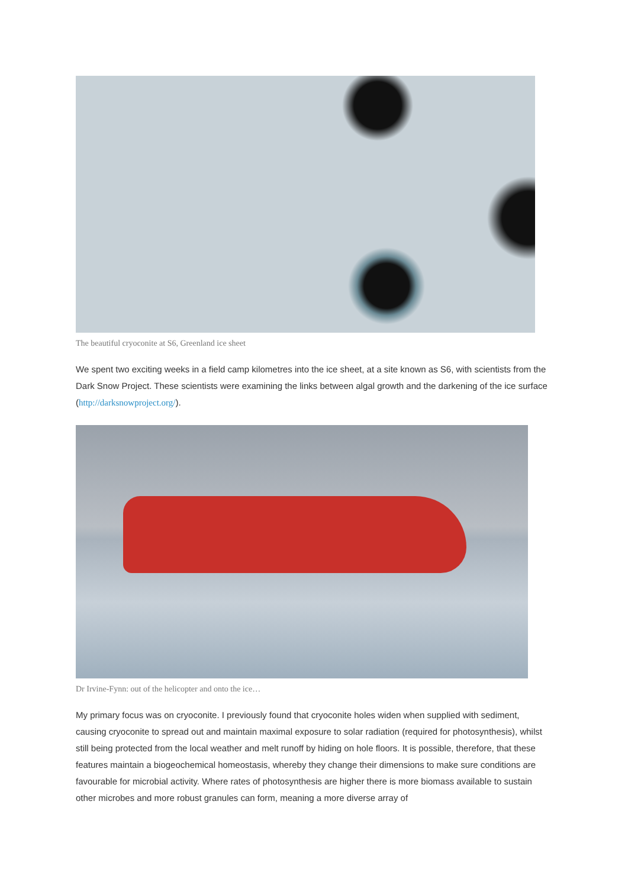The beautiful cryoconite at S6, Greenland ice sheet
We spent two exciting weeks in a field camp kilometres into the ice sheet, at a site known as S6, with scientists from the Dark Snow Project. These scientists were examining the links between algal growth and the darkening of the ice surface (http://darksnowproject.org/).
Dr Irvine-Fynn: out of the helicopter and onto the ice…
My primary focus was on cryoconite. I previously found that cryoconite holes widen when supplied with sediment, causing cryoconite to spread out and maintain maximal exposure to solar radiation (required for photosynthesis), whilst still being protected from the local weather and melt runoff by hiding on hole floors. It is possible, therefore, that these features maintain a biogeochemical homeostasis, whereby they change their dimensions to make sure conditions are favourable for microbial activity. Where rates of photosynthesis are higher there is more biomass available to sustain other microbes and more robust granules can form, meaning a more diverse array of